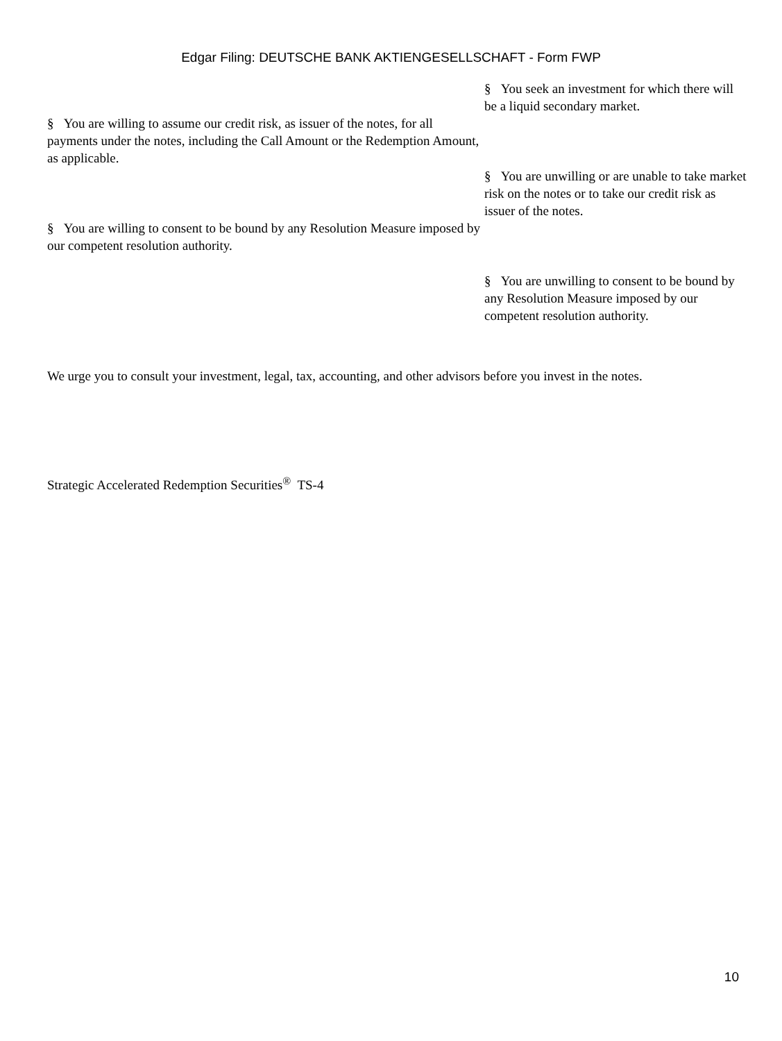Edgar Filing: DEUTSCHE BANK AKTIENGESELLSCHAFT - Form FWP
§ You are willing to assume our credit risk, as issuer of the notes, for all payments under the notes, including the Call Amount or the Redemption Amount, as applicable.
§ You are willing to consent to be bound by any Resolution Measure imposed by our competent resolution authority.
§ You seek an investment for which there will be a liquid secondary market.
§ You are unwilling or are unable to take market risk on the notes or to take our credit risk as issuer of the notes.
§ You are unwilling to consent to be bound by any Resolution Measure imposed by our competent resolution authority.
We urge you to consult your investment, legal, tax, accounting, and other advisors before you invest in the notes.
Strategic Accelerated Redemption Securities<sup>®</sup> TS-4
10